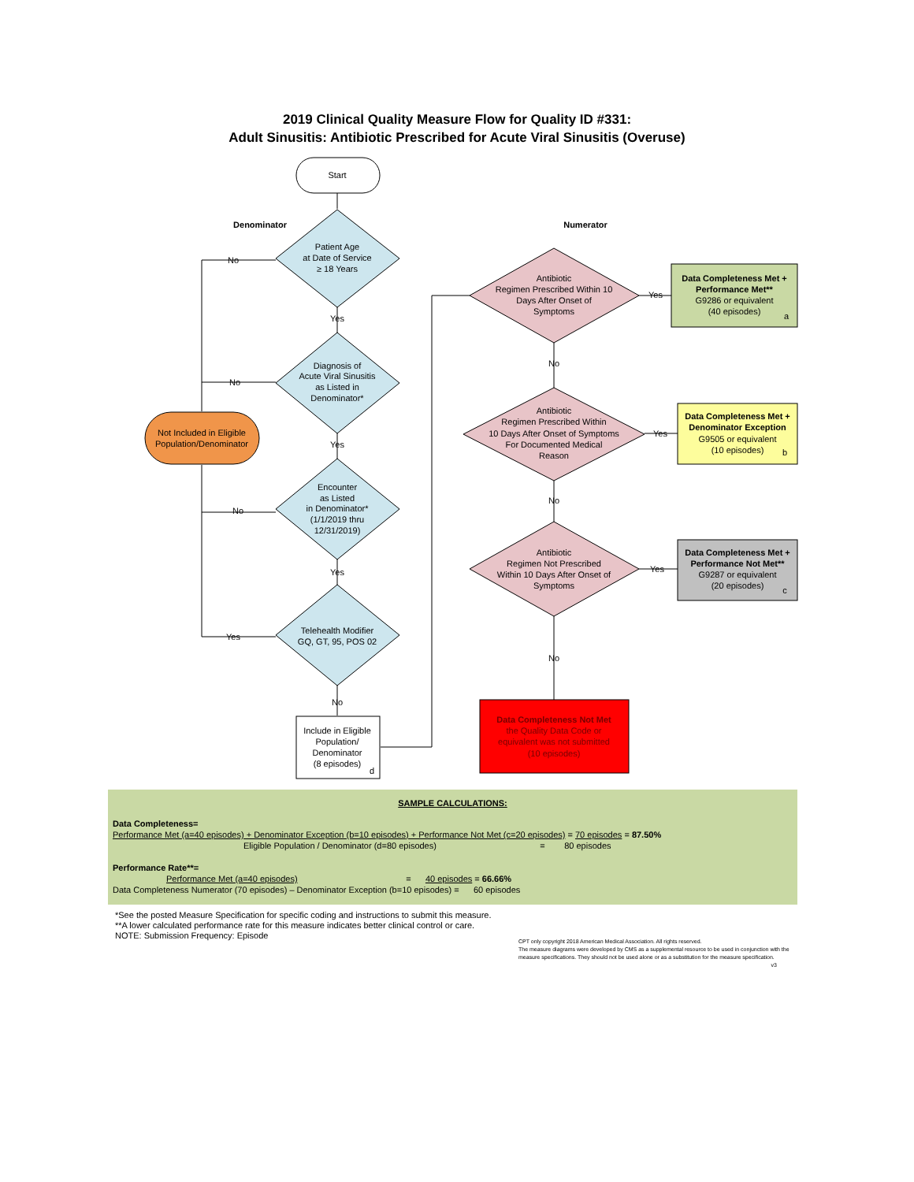2019 Clinical Quality Measure Flow for Quality ID #331:
Adult Sinusitis: Antibiotic Prescribed for Acute Viral Sinusitis (Overuse)
Start
Denominator
Numerator
Patient Age
at Date of Service
≥ 18 Years
Diagnosis of
Acute Viral Sinusitis
as Listed in
Denominator*
Encounter
as Listed
in Denominator*
(1/1/2019 thru
12/31/2019)
Telehealth Modifier
GQ, GT, 95, POS 02
Yes
Yes
Yes
No
No
No
No
Yes
Not Included in Eligible
Population/Denominator
Include in Eligible
Population/
Denominator
(8 episodes)
d
Antibiotic
Regimen Prescribed Within 10
Days After Onset of
Symptoms
Antibiotic
Regimen Prescribed Within
10 Days After Onset of Symptoms
For Documented Medical
Reason
Antibiotic
Regimen Not Prescribed
Within 10 Days After Onset of
Symptoms
No
No
No
Yes
Yes
Yes
Data Completeness Met +
Performance Met**
G9286 or equivalent
(40 episodes)
a
Data Completeness Met +
Denominator Exception
G9505 or equivalent
(10 episodes)
b
Data Completeness Met +
Performance Not Met**
G9287 or equivalent
(20 episodes)
c
Data Completeness Not Met
the Quality Data Code or
equivalent was not submitted
(10 episodes)
SAMPLE CALCULATIONS:
Data Completeness=
Performance Met (a=40 episodes) + Denominator Exception (b=10 episodes) + Performance Not Met (c=20 episodes) = 70 episodes = 87.50%
Eligible Population / Denominator (d=80 episodes) = 80 episodes
Performance Rate**=
Performance Met (a=40 episodes) = 40 episodes = 66.66%
Data Completeness Numerator (70 episodes) – Denominator Exception (b=10 episodes) = 60 episodes
*See the posted Measure Specification for specific coding and instructions to submit this measure.
**A lower calculated performance rate for this measure indicates better clinical control or care.
NOTE: Submission Frequency: Episode
CPT only copyright 2018 American Medical Association. All rights reserved.
The measure diagrams were developed by CMS as a supplemental resource to be used in conjunction with the measure specifications. They should not be used alone or as a substitution for the measure specification.
v3